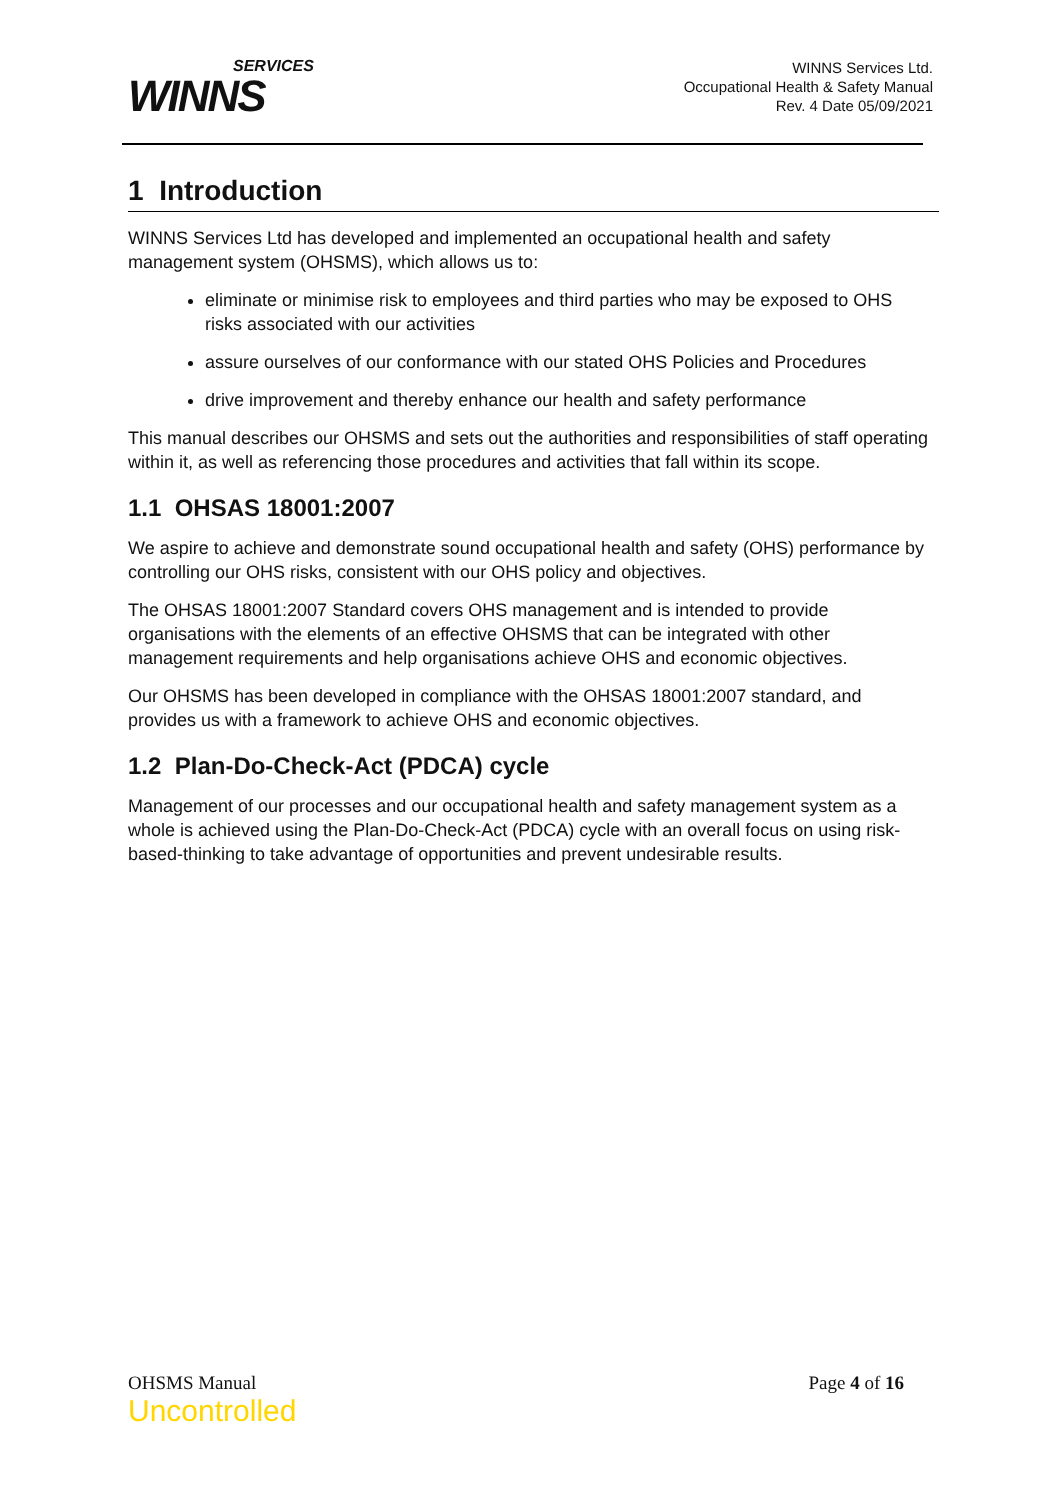SERVICES
WINNS
WINNS Services Ltd.
Occupational Health & Safety Manual
Rev. 4 Date 05/09/2021
1 Introduction
WINNS Services Ltd has developed and implemented an occupational health and safety management system (OHSMS), which allows us to:
eliminate or minimise risk to employees and third parties who may be exposed to OHS risks associated with our activities
assure ourselves of our conformance with our stated OHS Policies and Procedures
drive improvement and thereby enhance our health and safety performance
This manual describes our OHSMS and sets out the authorities and responsibilities of staff operating within it, as well as referencing those procedures and activities that fall within its scope.
1.1 OHSAS 18001:2007
We aspire to achieve and demonstrate sound occupational health and safety (OHS) performance by controlling our OHS risks, consistent with our OHS policy and objectives.
The OHSAS 18001:2007 Standard covers OHS management and is intended to provide organisations with the elements of an effective OHSMS that can be integrated with other management requirements and help organisations achieve OHS and economic objectives.
Our OHSMS has been developed in compliance with the OHSAS 18001:2007 standard, and provides us with a framework to achieve OHS and economic objectives.
1.2 Plan-Do-Check-Act (PDCA) cycle
Management of our processes and our occupational health and safety management system as a whole is achieved using the Plan-Do-Check-Act (PDCA) cycle with an overall focus on using risk-based-thinking to take advantage of opportunities and prevent undesirable results.
OHSMS Manual
Uncontrolled
Page 4 of 16